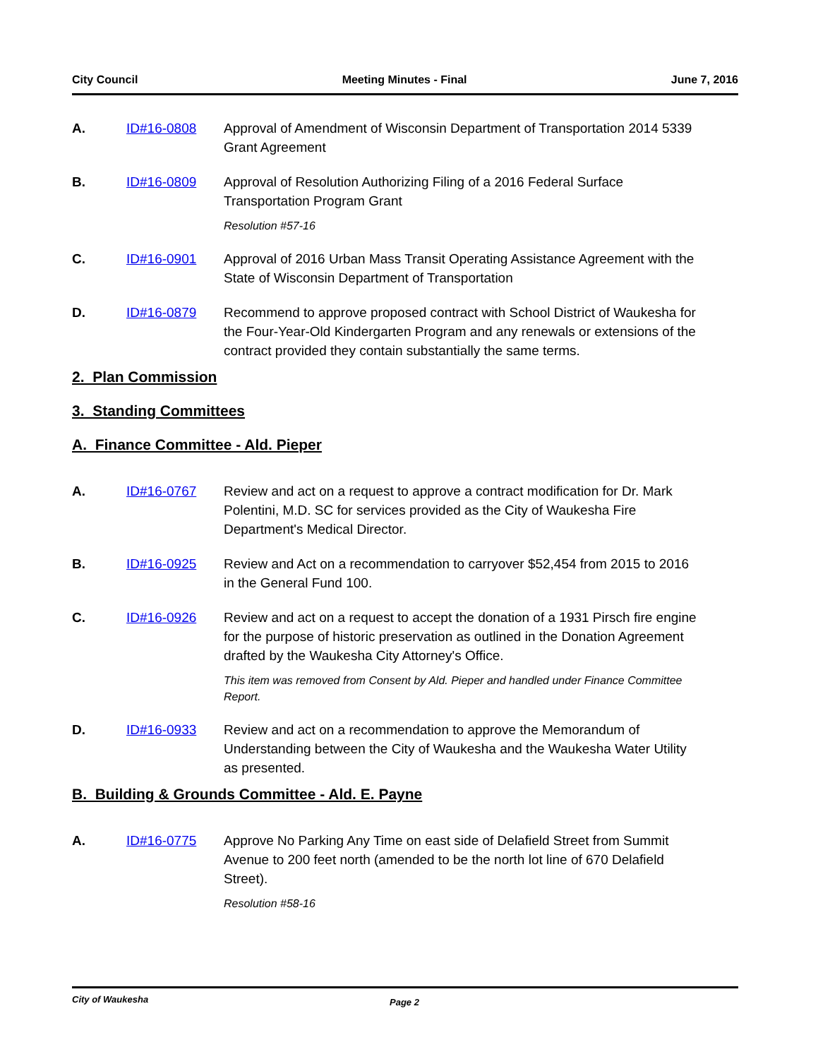City Council Meeting Minutes - Final June 7, 2016
A. ID#16-0808 Approval of Amendment of Wisconsin Department of Transportation 2014 5339 Grant Agreement
B. ID#16-0809 Approval of Resolution Authorizing Filing of a 2016 Federal Surface Transportation Program Grant
Resolution #57-16
C. ID#16-0901 Approval of 2016 Urban Mass Transit Operating Assistance Agreement with the State of Wisconsin Department of Transportation
D. ID#16-0879 Recommend to approve proposed contract with School District of Waukesha for the Four-Year-Old Kindergarten Program and any renewals or extensions of the contract provided they contain substantially the same terms.
2. Plan Commission
3. Standing Committees
A. Finance Committee - Ald. Pieper
A. ID#16-0767 Review and act on a request to approve a contract modification for Dr. Mark Polentini, M.D. SC for services provided as the City of Waukesha Fire Department's Medical Director.
B. ID#16-0925 Review and Act on a recommendation to carryover $52,454 from 2015 to 2016 in the General Fund 100.
C. ID#16-0926 Review and act on a request to accept the donation of a 1931 Pirsch fire engine for the purpose of historic preservation as outlined in the Donation Agreement drafted by the Waukesha City Attorney's Office.
This item was removed from Consent by Ald. Pieper and handled under Finance Committee Report.
D. ID#16-0933 Review and act on a recommendation to approve the Memorandum of Understanding between the City of Waukesha and the Waukesha Water Utility as presented.
B. Building & Grounds Committee - Ald. E. Payne
A. ID#16-0775 Approve No Parking Any Time on east side of Delafield Street from Summit Avenue to 200 feet north (amended to be the north lot line of 670 Delafield Street).
Resolution #58-16
City of Waukesha Page 2